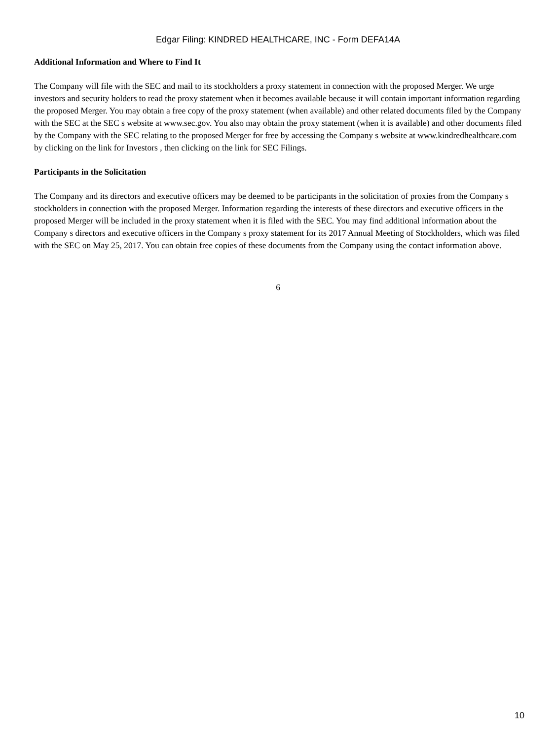Edgar Filing: KINDRED HEALTHCARE, INC - Form DEFA14A
Additional Information and Where to Find It
The Company will file with the SEC and mail to its stockholders a proxy statement in connection with the proposed Merger. We urge investors and security holders to read the proxy statement when it becomes available because it will contain important information regarding the proposed Merger. You may obtain a free copy of the proxy statement (when available) and other related documents filed by the Company with the SEC at the SEC s website at www.sec.gov. You also may obtain the proxy statement (when it is available) and other documents filed by the Company with the SEC relating to the proposed Merger for free by accessing the Company s website at www.kindredhealthcare.com by clicking on the link for Investors , then clicking on the link for SEC Filings.
Participants in the Solicitation
The Company and its directors and executive officers may be deemed to be participants in the solicitation of proxies from the Company s stockholders in connection with the proposed Merger. Information regarding the interests of these directors and executive officers in the proposed Merger will be included in the proxy statement when it is filed with the SEC. You may find additional information about the Company s directors and executive officers in the Company s proxy statement for its 2017 Annual Meeting of Stockholders, which was filed with the SEC on May 25, 2017. You can obtain free copies of these documents from the Company using the contact information above.
6
10